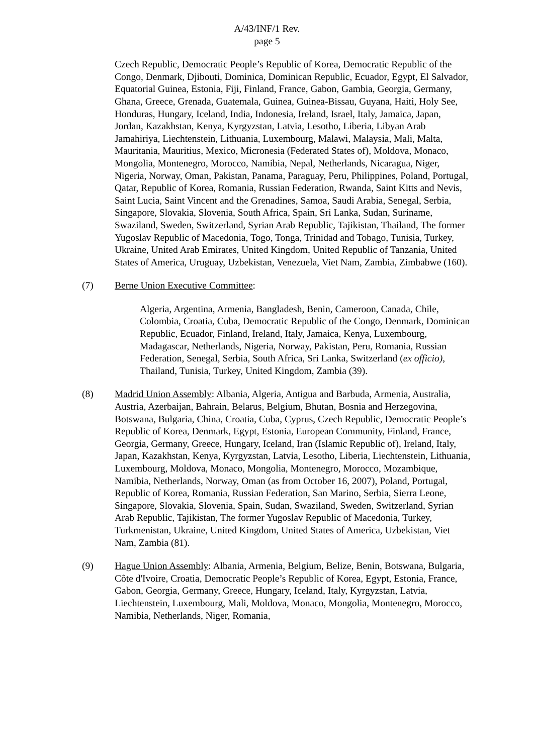A/43/INF/1 Rev.
page 5
Czech Republic, Democratic People’s Republic of Korea, Democratic Republic of the Congo, Denmark, Djibouti, Dominica, Dominican Republic, Ecuador, Egypt, El Salvador, Equatorial Guinea, Estonia, Fiji, Finland, France, Gabon, Gambia, Georgia, Germany, Ghana, Greece, Grenada, Guatemala, Guinea, Guinea-Bissau, Guyana, Haiti, Holy See, Honduras, Hungary, Iceland, India, Indonesia, Ireland, Israel, Italy, Jamaica, Japan, Jordan, Kazakhstan, Kenya, Kyrgyzstan, Latvia, Lesotho, Liberia, Libyan Arab Jamahiriya, Liechtenstein, Lithuania, Luxembourg, Malawi, Malaysia, Mali, Malta, Mauritania, Mauritius, Mexico, Micronesia (Federated States of), Moldova, Monaco, Mongolia, Montenegro, Morocco, Namibia, Nepal, Netherlands, Nicaragua, Niger, Nigeria, Norway, Oman, Pakistan, Panama, Paraguay, Peru, Philippines, Poland, Portugal, Qatar, Republic of Korea, Romania, Russian Federation, Rwanda, Saint Kitts and Nevis, Saint Lucia, Saint Vincent and the Grenadines, Samoa, Saudi Arabia, Senegal, Serbia, Singapore, Slovakia, Slovenia, South Africa, Spain, Sri Lanka, Sudan, Suriname, Swaziland, Sweden, Switzerland, Syrian Arab Republic, Tajikistan, Thailand, The former Yugoslav Republic of Macedonia, Togo, Tonga, Trinidad and Tobago, Tunisia, Turkey, Ukraine, United Arab Emirates, United Kingdom, United Republic of Tanzania, United States of America, Uruguay, Uzbekistan, Venezuela, Viet Nam, Zambia, Zimbabwe (160).
(7) Berne Union Executive Committee:
Algeria, Argentina, Armenia, Bangladesh, Benin, Cameroon, Canada, Chile, Colombia, Croatia, Cuba, Democratic Republic of the Congo, Denmark, Dominican Republic, Ecuador, Finland, Ireland, Italy, Jamaica, Kenya, Luxembourg, Madagascar, Netherlands, Nigeria, Norway, Pakistan, Peru, Romania, Russian Federation, Senegal, Serbia, South Africa, Sri Lanka, Switzerland (ex officio), Thailand, Tunisia, Turkey, United Kingdom, Zambia (39).
(8) Madrid Union Assembly: Albania, Algeria, Antigua and Barbuda, Armenia, Australia, Austria, Azerbaijan, Bahrain, Belarus, Belgium, Bhutan, Bosnia and Herzegovina, Botswana, Bulgaria, China, Croatia, Cuba, Cyprus, Czech Republic, Democratic People’s Republic of Korea, Denmark, Egypt, Estonia, European Community, Finland, France, Georgia, Germany, Greece, Hungary, Iceland, Iran (Islamic Republic of), Ireland, Italy, Japan, Kazakhstan, Kenya, Kyrgyzstan, Latvia, Lesotho, Liberia, Liechtenstein, Lithuania, Luxembourg, Moldova, Monaco, Mongolia, Montenegro, Morocco, Mozambique, Namibia, Netherlands, Norway, Oman (as from October 16, 2007), Poland, Portugal, Republic of Korea, Romania, Russian Federation, San Marino, Serbia, Sierra Leone, Singapore, Slovakia, Slovenia, Spain, Sudan, Swaziland, Sweden, Switzerland, Syrian Arab Republic, Tajikistan, The former Yugoslav Republic of Macedonia, Turkey, Turkmenistan, Ukraine, United Kingdom, United States of America, Uzbekistan, Viet Nam, Zambia (81).
(9) Hague Union Assembly: Albania, Armenia, Belgium, Belize, Benin, Botswana, Bulgaria, Côte d'Ivoire, Croatia, Democratic People’s Republic of Korea, Egypt, Estonia, France, Gabon, Georgia, Germany, Greece, Hungary, Iceland, Italy, Kyrgyzstan, Latvia, Liechtenstein, Luxembourg, Mali, Moldova, Monaco, Mongolia, Montenegro, Morocco, Namibia, Netherlands, Niger, Romania,